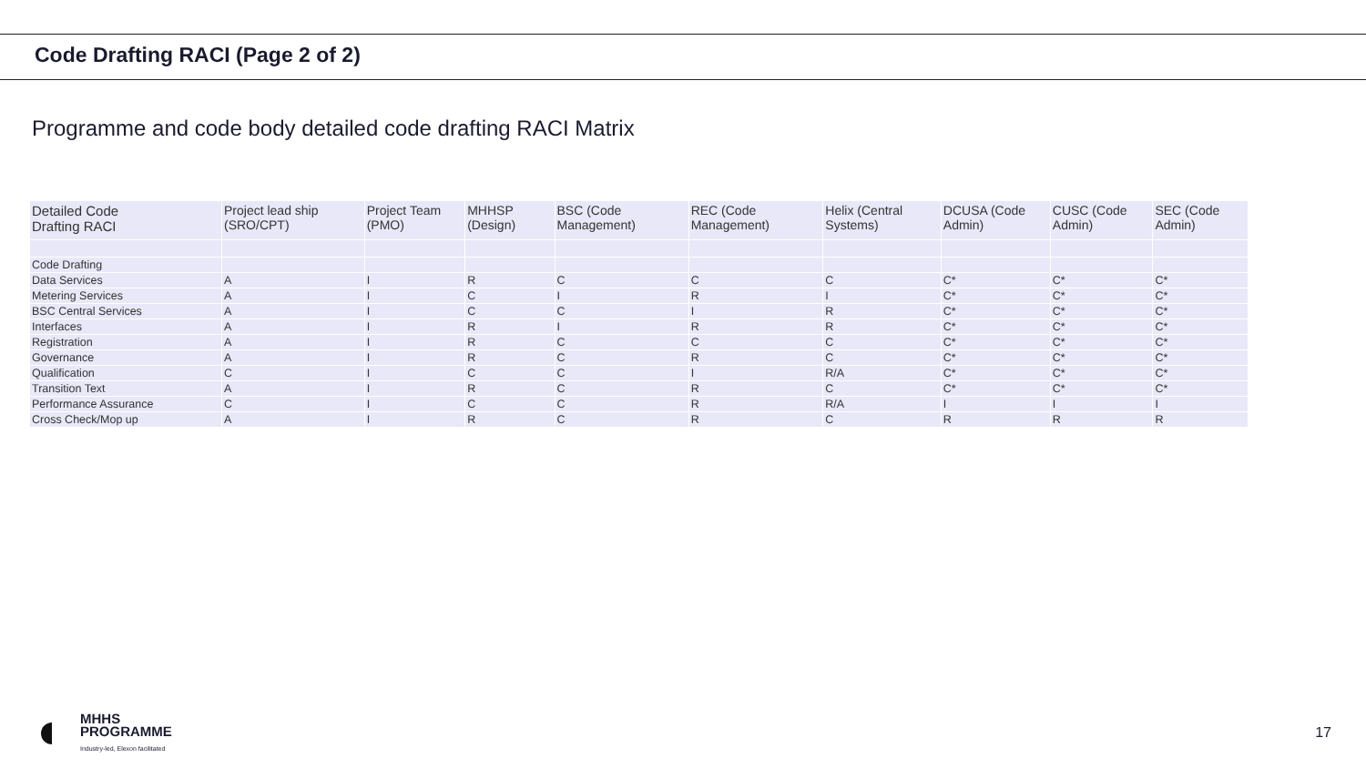Code Drafting RACI (Page 2 of 2)
Programme and code body detailed code drafting RACI Matrix
| Detailed Code Drafting RACI | Project lead ship (SRO/CPT) | Project Team (PMO) | MHHSP (Design) | BSC (Code Management) | REC (Code Management) | Helix (Central Systems) | DCUSA (Code Admin) | CUSC (Code Admin) | SEC (Code Admin) |
| --- | --- | --- | --- | --- | --- | --- | --- | --- | --- |
| Code Drafting | | | | | | | | | |
| Data Services | A | I | R | C | C | C | C* | C* | C* |
| Metering Services | A | I | C | I | R | I | C* | C* | C* |
| BSC Central Services | A | I | C | C | I | R | C* | C* | C* |
| Interfaces | A | I | R | I | R | R | C* | C* | C* |
| Registration | A | I | R | C | C | C | C* | C* | C* |
| Governance | A | I | R | C | R | C | C* | C* | C* |
| Qualification | C | I | C | C | I | R/A | C* | C* | C* |
| Transition Text | A | I | R | C | R | C | C* | C* | C* |
| Performance Assurance | C | I | C | C | R | R/A | I | I | I |
| Cross Check/Mop up | A | I | R | C | R | C | R | R | R |
MHHS
PROGRAMME
Industry-led, Elexon facilitated
17